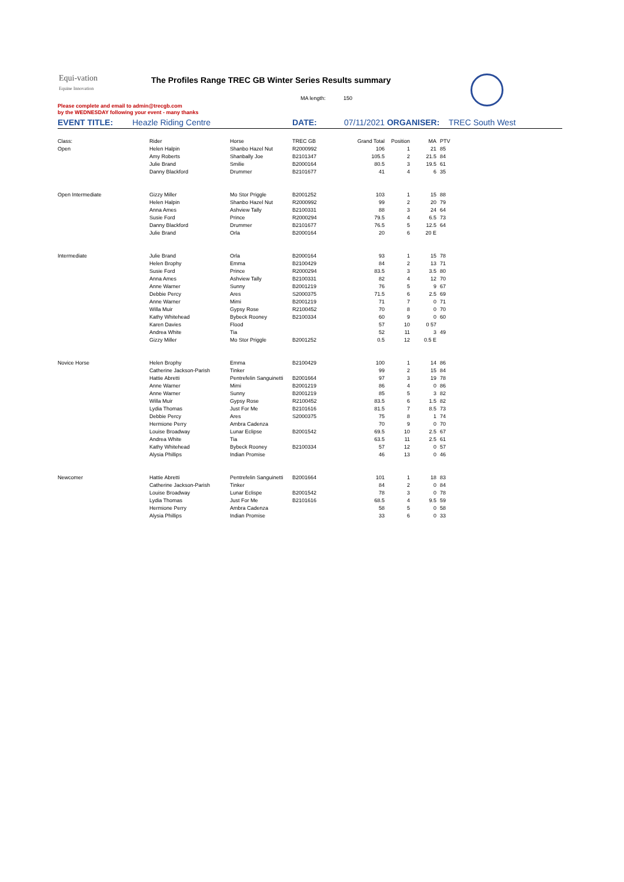Equi-vation
Equine Innovation
The Profiles Range TREC GB Winter Series Results summary
MA length: 150
Please complete and email to admin@trecgb.com
by the WEDNESDAY following your event - many thanks
EVENT TITLE: Heazle Riding Centre DATE: 07/11/2021 ORGANISER: TREC South West
| Class: | Rider | Horse | TREC GB | Grand Total | Position | MA | PTV |
| Open | Helen Halpin | Shanbo Hazel Nut | R2000992 | 106 | 1 | 21 | 85 |
| | Amy Roberts | Shanbally Joe | B2101347 | 105.5 | 2 | 21.5 | 84 |
| | Julie Brand | Smilie | B2000164 | 80.5 | 3 | 19.5 | 61 |
| | Danny Blackford | Drummer | B2101677 | 41 | 4 | 6 | 35 |
| Open Intermediate | Gizzy Miller | Mo Stor Priggle | B2001252 | 103 | 1 | 15 | 88 |
| | Helen Halpin | Shanbo Hazel Nut | R2000992 | 99 | 2 | 20 | 79 |
| | Anna Ames | Ashview Tally | B2100331 | 88 | 3 | 24 | 64 |
| | Susie Ford | Prince | R2000294 | 79.5 | 4 | 6.5 | 73 |
| | Danny Blackford | Drummer | B2101677 | 76.5 | 5 | 12.5 | 64 |
| | Julie Brand | Orla | B2000164 | 20 | 6 | 20 E | |
| Intermediate | Julie Brand | Orla | B2000164 | 93 | 1 | 15 | 78 |
| | Helen Brophy | Emma | B2100429 | 84 | 2 | 13 | 71 |
| | Susie Ford | Prince | R2000294 | 83.5 | 3 | 3.5 | 80 |
| | Anna Ames | Ashview Tally | B2100331 | 82 | 4 | 12 | 70 |
| | Anne Warner | Sunny | B2001219 | 76 | 5 | 9 | 67 |
| | Debbie Percy | Ares | S2000375 | 71.5 | 6 | 2.5 | 69 |
| | Anne Warner | Mimi | B2001219 | 71 | 7 | 0 | 71 |
| | Willa Muir | Gypsy Rose | R2100452 | 70 | 8 | 0 | 70 |
| | Kathy Whitehead | Bybeck Rooney | B2100334 | 60 | 9 | 0 | 60 |
| | Karen Davies | Flood | | 57 | 10 | 0 57 | |
| | Andrea White | Tia | | 52 | 11 | 3 | 49 |
| | Gizzy Miller | Mo Stor Priggle | B2001252 | 0.5 | 12 | 0.5 E | |
| Novice Horse | Helen Brophy | Emma | B2100429 | 100 | 1 | 14 | 86 |
| | Catherine Jackson-Parish | Tinker | | 99 | 2 | 15 | 84 |
| | Hattie Abretti | Pentrefelin Sanguinetti | B2001664 | 97 | 3 | 19 | 78 |
| | Anne Warner | Mimi | B2001219 | 86 | 4 | 0 | 86 |
| | Anne Warner | Sunny | B2001219 | 85 | 5 | 3 | 82 |
| | Willa Muir | Gypsy Rose | R2100452 | 83.5 | 6 | 1.5 | 82 |
| | Lydia Thomas | Just For Me | B2101616 | 81.5 | 7 | 8.5 | 73 |
| | Debbie Percy | Ares | S2000375 | 75 | 8 | 1 | 74 |
| | Hermione Perry | Ambra Cadenza | | 70 | 9 | 0 | 70 |
| | Louise Broadway | Lunar Eclipse | B2001542 | 69.5 | 10 | 2.5 | 67 |
| | Andrea White | Tia | | 63.5 | 11 | 2.5 | 61 |
| | Kathy Whitehead | Bybeck Rooney | B2100334 | 57 | 12 | 0 | 57 |
| | Alysia Phillips | Indian Promise | | 46 | 13 | 0 | 46 |
| Newcomer | Hattie Abretti | Pentrefelin Sanguinetti | B2001664 | 101 | 1 | 18 | 83 |
| | Catherine Jackson-Parish | Tinker | | 84 | 2 | 0 | 84 |
| | Louise Broadway | Lunar Eclispe | B2001542 | 78 | 3 | 0 | 78 |
| | Lydia Thomas | Just For Me | B2101616 | 68.5 | 4 | 9.5 | 59 |
| | Hermione Perry | Ambra Cadenza | | 58 | 5 | 0 | 58 |
| | Alysia Phillips | Indian Promise | | 33 | 6 | 0 | 33 |